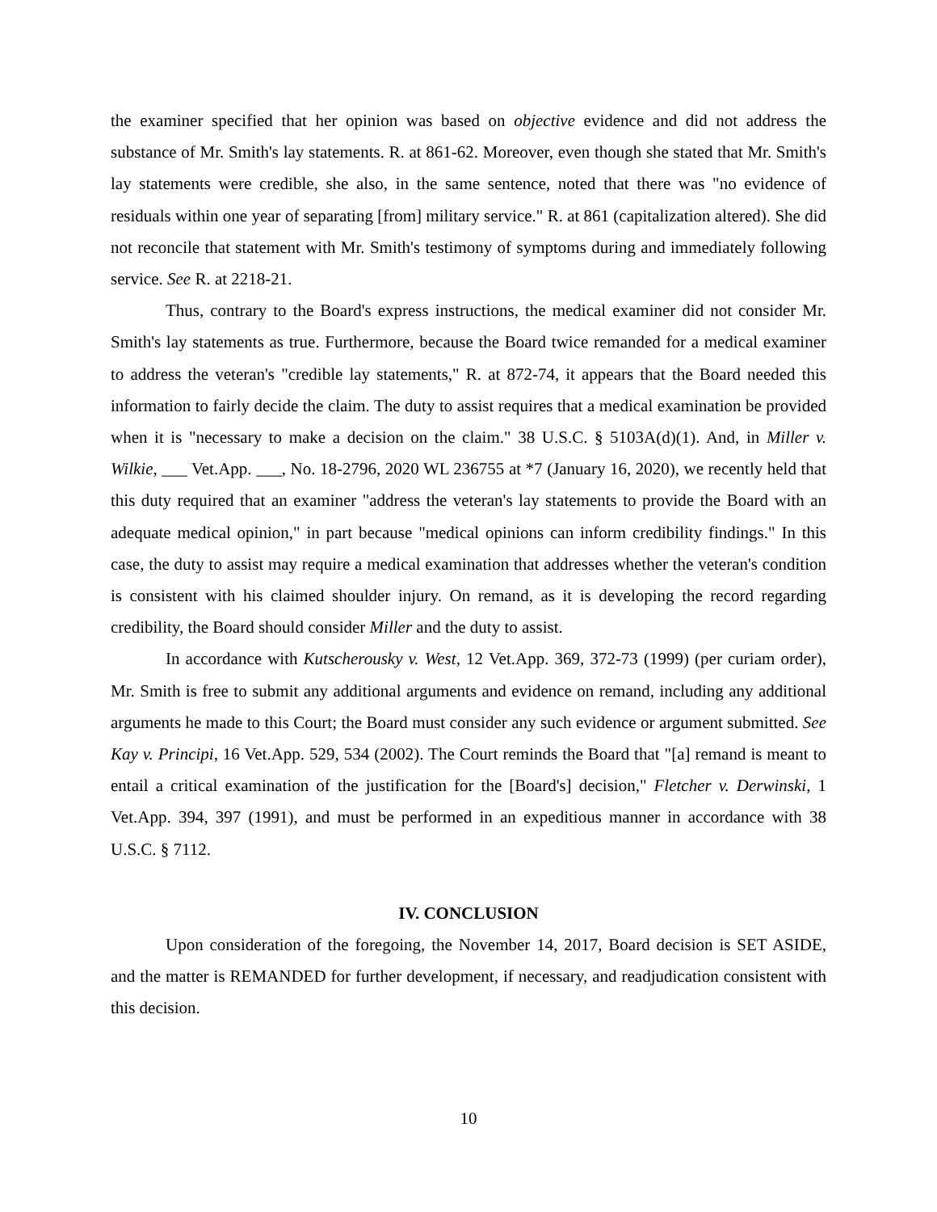the examiner specified that her opinion was based on objective evidence and did not address the substance of Mr. Smith's lay statements. R. at 861-62. Moreover, even though she stated that Mr. Smith's lay statements were credible, she also, in the same sentence, noted that there was "no evidence of residuals within one year of separating [from] military service." R. at 861 (capitalization altered). She did not reconcile that statement with Mr. Smith's testimony of symptoms during and immediately following service. See R. at 2218-21.
Thus, contrary to the Board's express instructions, the medical examiner did not consider Mr. Smith's lay statements as true. Furthermore, because the Board twice remanded for a medical examiner to address the veteran's "credible lay statements," R. at 872-74, it appears that the Board needed this information to fairly decide the claim. The duty to assist requires that a medical examination be provided when it is "necessary to make a decision on the claim." 38 U.S.C. § 5103A(d)(1). And, in Miller v. Wilkie, ___ Vet.App. ___, No. 18-2796, 2020 WL 236755 at *7 (January 16, 2020), we recently held that this duty required that an examiner "address the veteran's lay statements to provide the Board with an adequate medical opinion," in part because "medical opinions can inform credibility findings." In this case, the duty to assist may require a medical examination that addresses whether the veteran's condition is consistent with his claimed shoulder injury. On remand, as it is developing the record regarding credibility, the Board should consider Miller and the duty to assist.
In accordance with Kutscherousky v. West, 12 Vet.App. 369, 372-73 (1999) (per curiam order), Mr. Smith is free to submit any additional arguments and evidence on remand, including any additional arguments he made to this Court; the Board must consider any such evidence or argument submitted. See Kay v. Principi, 16 Vet.App. 529, 534 (2002). The Court reminds the Board that "[a] remand is meant to entail a critical examination of the justification for the [Board's] decision," Fletcher v. Derwinski, 1 Vet.App. 394, 397 (1991), and must be performed in an expeditious manner in accordance with 38 U.S.C. § 7112.
IV. CONCLUSION
Upon consideration of the foregoing, the November 14, 2017, Board decision is SET ASIDE, and the matter is REMANDED for further development, if necessary, and readjudication consistent with this decision.
10